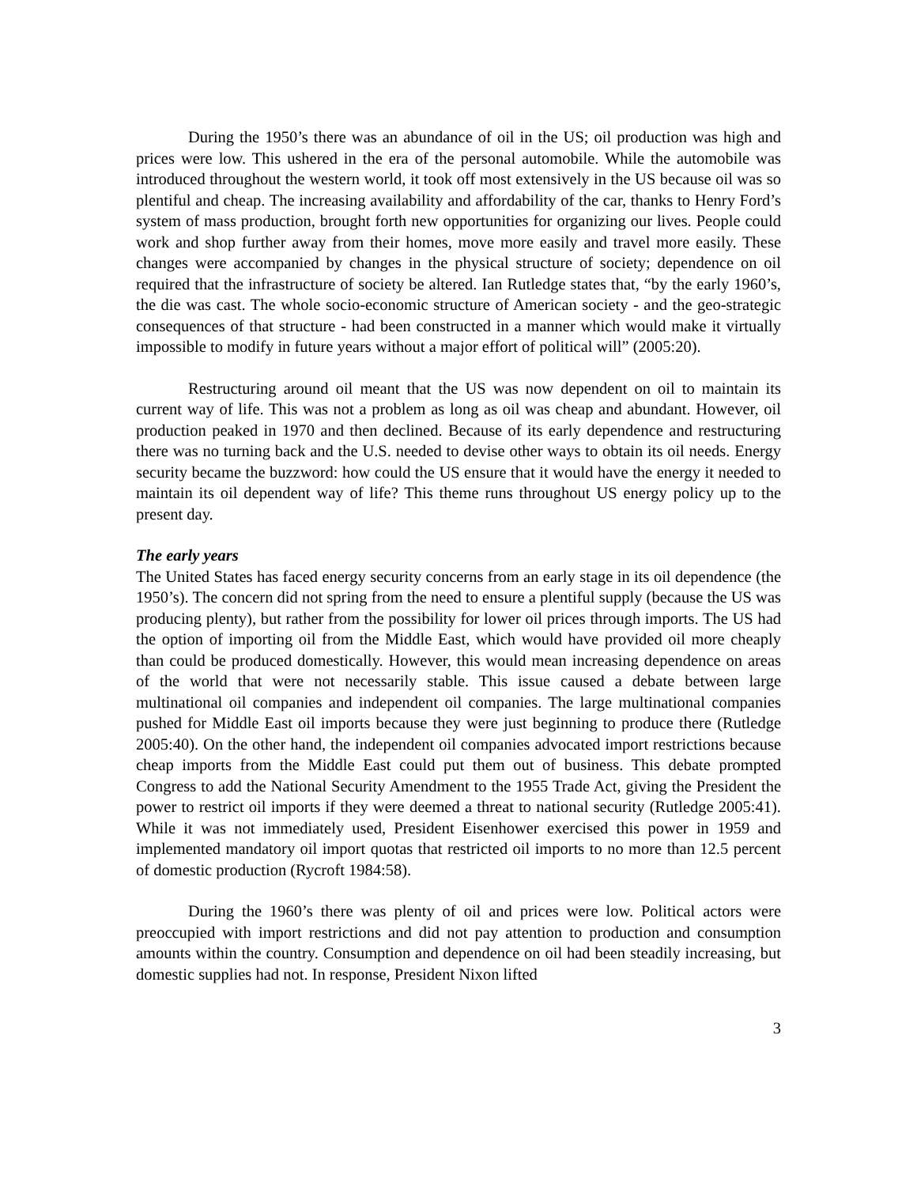During the 1950’s there was an abundance of oil in the US; oil production was high and prices were low. This ushered in the era of the personal automobile. While the automobile was introduced throughout the western world, it took off most extensively in the US because oil was so plentiful and cheap. The increasing availability and affordability of the car, thanks to Henry Ford’s system of mass production, brought forth new opportunities for organizing our lives. People could work and shop further away from their homes, move more easily and travel more easily. These changes were accompanied by changes in the physical structure of society; dependence on oil required that the infrastructure of society be altered. Ian Rutledge states that, “by the early 1960’s, the die was cast. The whole socio-economic structure of American society - and the geo-strategic consequences of that structure - had been constructed in a manner which would make it virtually impossible to modify in future years without a major effort of political will” (2005:20).
Restructuring around oil meant that the US was now dependent on oil to maintain its current way of life. This was not a problem as long as oil was cheap and abundant. However, oil production peaked in 1970 and then declined. Because of its early dependence and restructuring there was no turning back and the U.S. needed to devise other ways to obtain its oil needs. Energy security became the buzzword: how could the US ensure that it would have the energy it needed to maintain its oil dependent way of life? This theme runs throughout US energy policy up to the present day.
The early years
The United States has faced energy security concerns from an early stage in its oil dependence (the 1950’s). The concern did not spring from the need to ensure a plentiful supply (because the US was producing plenty), but rather from the possibility for lower oil prices through imports. The US had the option of importing oil from the Middle East, which would have provided oil more cheaply than could be produced domestically. However, this would mean increasing dependence on areas of the world that were not necessarily stable. This issue caused a debate between large multinational oil companies and independent oil companies. The large multinational companies pushed for Middle East oil imports because they were just beginning to produce there (Rutledge 2005:40). On the other hand, the independent oil companies advocated import restrictions because cheap imports from the Middle East could put them out of business. This debate prompted Congress to add the National Security Amendment to the 1955 Trade Act, giving the President the power to restrict oil imports if they were deemed a threat to national security (Rutledge 2005:41). While it was not immediately used, President Eisenhower exercised this power in 1959 and implemented mandatory oil import quotas that restricted oil imports to no more than 12.5 percent of domestic production (Rycroft 1984:58).
During the 1960’s there was plenty of oil and prices were low. Political actors were preoccupied with import restrictions and did not pay attention to production and consumption amounts within the country. Consumption and dependence on oil had been steadily increasing, but domestic supplies had not. In response, President Nixon lifted
3